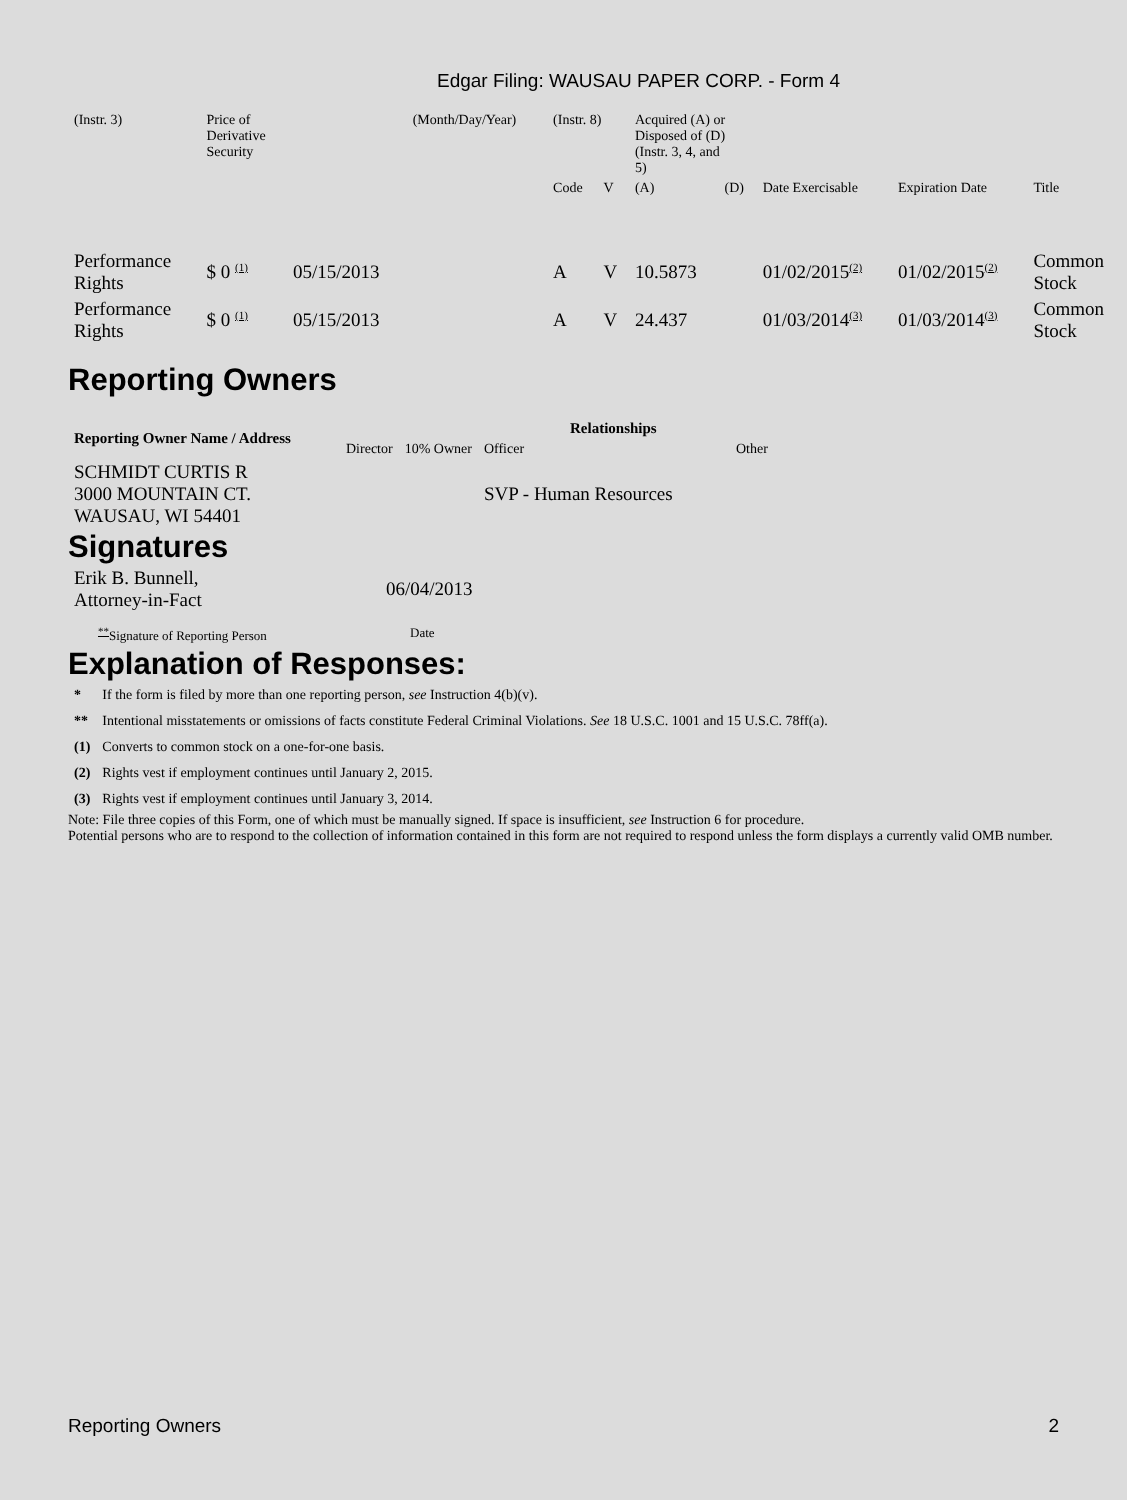Edgar Filing: WAUSAU PAPER CORP. - Form 4
| (Instr. 3) | Price of Derivative Security | | (Month/Day/Year) | (Instr. 8) | | Acquired (A) or Disposed of (D) (Instr. 3, 4, and 5) | | | | |
| | | | | Code | V | (A) | (D) | Date Exercisable | Expiration Date | Title |
| Performance Rights | $ 0 <sup>(1)</sup> | 05/15/2013 | | A | V | 10.5873 | | 01/02/2015<sup>(2)</sup> | 01/02/2015<sup>(2)</sup> | Common Stock |
| Performance Rights | $ 0 <sup>(1)</sup> | 05/15/2013 | | A | V | 24.437 | | 01/03/2014<sup>(3)</sup> | 01/03/2014<sup>(3)</sup> | Common Stock |
Reporting Owners
| Reporting Owner Name / Address | Relationships | | | |
| --- | --- | --- | --- | --- |
| | Director | 10% Owner | Officer | Other |
| SCHMIDT CURTIS R 3000 MOUNTAIN CT. WAUSAU, WI 54401 | | | SVP - Human Resources | |
Signatures
| Erik B. Bunnell, Attorney-in-Fact | 06/04/2013 |
| <sup>**</sup> Signature of Reporting Person | Date |
Explanation of Responses:
| * | If the form is filed by more than one reporting person, see Instruction 4(b)(v). |
| ** | Intentional misstatements or omissions of facts constitute Federal Criminal Violations. See 18 U.S.C. 1001 and 15 U.S.C. 78ff(a). |
| (1) | Converts to common stock on a one-for-one basis. |
| (2) | Rights vest if employment continues until January 2, 2015. |
| (3) | Rights vest if employment continues until January 3, 2014. |
Note: File three copies of this Form, one of which must be manually signed. If space is insufficient, see Instruction 6 for procedure.
Potential persons who are to respond to the collection of information contained in this form are not required to respond unless the form displays a currently valid OMB number.
Reporting Owners 2